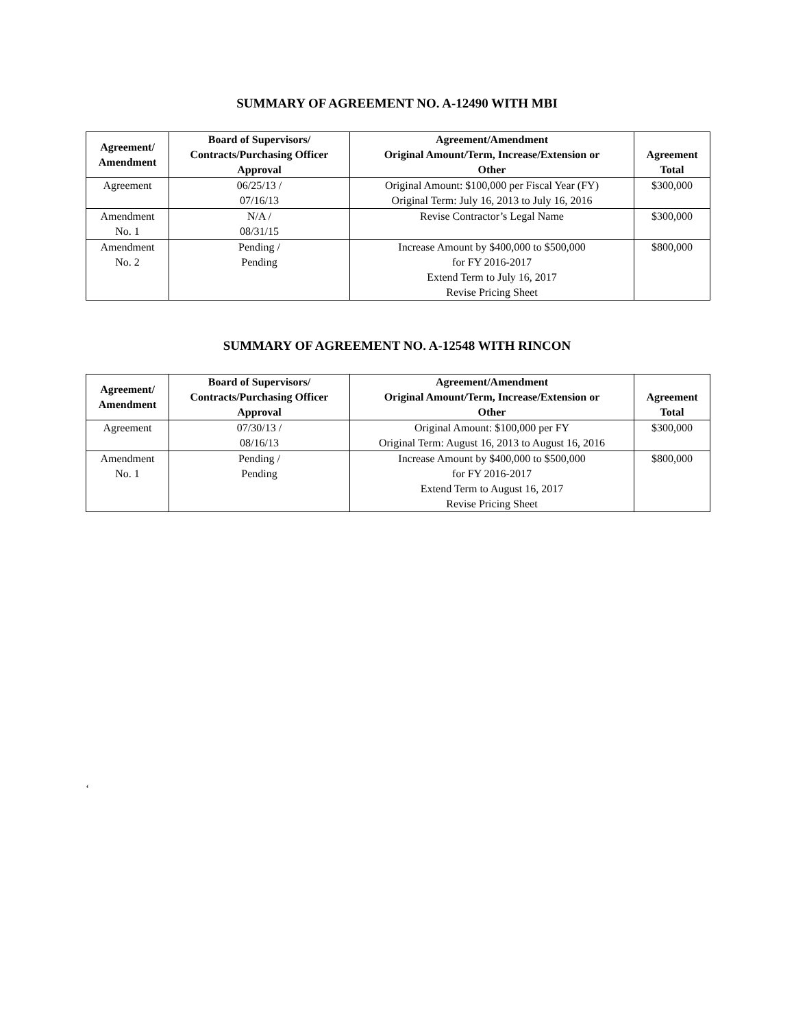SUMMARY OF AGREEMENT NO. A-12490 WITH MBI
| Agreement/ Amendment | Board of Supervisors/ Contracts/Purchasing Officer Approval | Agreement/Amendment Original Amount/Term, Increase/Extension or Other | Agreement Total |
| --- | --- | --- | --- |
| Agreement | 06/25/13 / 07/16/13 | Original Amount: $100,000 per Fiscal Year (FY) Original Term: July 16, 2013 to July 16, 2016 | $300,000 |
| Amendment No. 1 | N/A / 08/31/15 | Revise Contractor’s Legal Name | $300,000 |
| Amendment No. 2 | Pending / Pending | Increase Amount by $400,000 to $500,000 for FY 2016-2017 Extend Term to July 16, 2017 Revise Pricing Sheet | $800,000 |
SUMMARY OF AGREEMENT NO. A-12548 WITH RINCON
| Agreement/ Amendment | Board of Supervisors/ Contracts/Purchasing Officer Approval | Agreement/Amendment Original Amount/Term, Increase/Extension or Other | Agreement Total |
| --- | --- | --- | --- |
| Agreement | 07/30/13 / 08/16/13 | Original Amount: $100,000 per FY Original Term: August 16, 2013 to August 16, 2016 | $300,000 |
| Amendment No. 1 | Pending / Pending | Increase Amount by $400,000 to $500,000 for FY 2016-2017 Extend Term to August 16, 2017 Revise Pricing Sheet | $800,000 |
‘